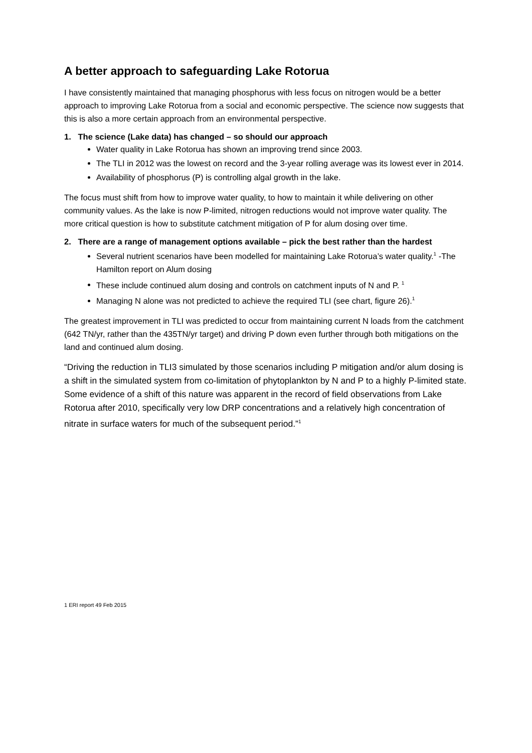A better approach to safeguarding Lake Rotorua
I have consistently maintained that managing phosphorus with less focus on nitrogen would be a better approach to improving Lake Rotorua from a social and economic perspective. The science now suggests that this is also a more certain approach from an environmental perspective.
1. The science (Lake data) has changed – so should our approach
Water quality in Lake Rotorua has shown an improving trend since 2003.
The TLI in 2012 was the lowest on record and the 3-year rolling average was its lowest ever in 2014.
Availability of phosphorus (P) is controlling algal growth in the lake.
The focus must shift from how to improve water quality, to how to maintain it while delivering on other community values. As the lake is now P-limited, nitrogen reductions would not improve water quality. The more critical question is how to substitute catchment mitigation of P for alum dosing over time.
2. There are a range of management options available – pick the best rather than the hardest
Several nutrient scenarios have been modelled for maintaining Lake Rotorua’s water quality.<sup>1</sup> -The Hamilton report on Alum dosing
These include continued alum dosing and controls on catchment inputs of N and P. <sup>1</sup>
Managing N alone was not predicted to achieve the required TLI (see chart, figure 26).<sup>1</sup>
The greatest improvement in TLI was predicted to occur from maintaining current N loads from the catchment (642 TN/yr, rather than the 435TN/yr target) and driving P down even further through both mitigations on the land and continued alum dosing.
“Driving the reduction in TLI3 simulated by those scenarios including P mitigation and/or alum dosing is a shift in the simulated system from co-limitation of phytoplankton by N and P to a highly P-limited state. Some evidence of a shift of this nature was apparent in the record of field observations from Lake Rotorua after 2010, specifically very low DRP concentrations and a relatively high concentration of nitrate in surface waters for much of the subsequent period.”<sup>1</sup>
1 ERI report 49 Feb 2015